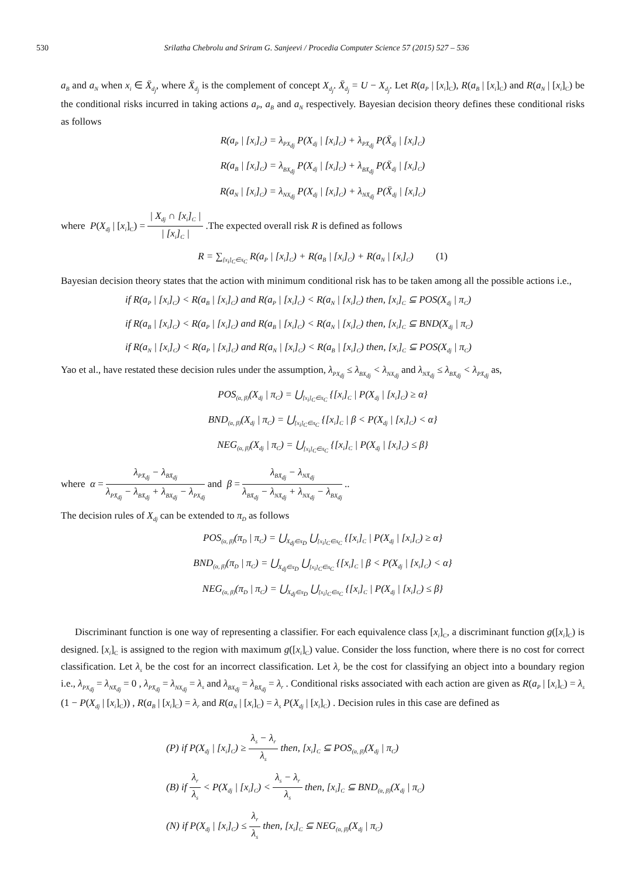530 Srilatha Chebrolu and Sriram G. Sanjeevi / Procedia Computer Science 57 (2015) 527 – 536
a<sub>B</sub> and a<sub>N</sub> when x<sub>i</sub> ∈ X̄<sub>d<sub>j</sub></sub>, where X̄<sub>d<sub>j</sub></sub> is the complement of concept X<sub>d<sub>j</sub></sub>. X̄<sub>d<sub>j</sub></sub> = U − X<sub>d<sub>j</sub></sub>. Let R(a<sub>P</sub> | [x<sub>i</sub>]<sub>C</sub>), R(a<sub>B</sub> | [x<sub>i</sub>]<sub>C</sub>) and R(a<sub>N</sub> | [x<sub>i</sub>]<sub>C</sub>) be the conditional risks incurred in taking actions a<sub>P</sub>, a<sub>B</sub> and a<sub>N</sub> respectively. Bayesian decision theory defines these conditional risks as follows
R(a<sub>P</sub> | [x<sub>i</sub>]<sub>C</sub>) = λ<sub>PX<sub>dj</sub></sub> P(X<sub>dj</sub> | [x<sub>i</sub>]<sub>C</sub>) + λ<sub>PX̄<sub>dj</sub></sub> P(X̄<sub>dj</sub> | [x<sub>i</sub>]<sub>C</sub>)
R(a<sub>B</sub> | [x<sub>i</sub>]<sub>C</sub>) = λ<sub>BX<sub>dj</sub></sub> P(X<sub>dj</sub> | [x<sub>i</sub>]<sub>C</sub>) + λ<sub>BX̄<sub>dj</sub></sub> P(X̄<sub>dj</sub> | [x<sub>i</sub>]<sub>C</sub>)
R(a<sub>N</sub> | [x<sub>i</sub>]<sub>C</sub>) = λ<sub>NX<sub>dj</sub></sub> P(X<sub>dj</sub> | [x<sub>i</sub>]<sub>C</sub>) + λ<sub>NX̄<sub>dj</sub></sub> P(X̄<sub>dj</sub> | [x<sub>i</sub>]<sub>C</sub>)
where P(X<sub>dj</sub> | [x<sub>i</sub>]<sub>C</sub>) = | X<sub>dj</sub> ∩ [x<sub>i</sub>]<sub>C</sub> | | [x<sub>i</sub>]<sub>C</sub> | .The expected overall risk R is defined as follows
R = ∑<sub>[x<sub>i</sub>]<sub>C</sub>∈π<sub>C</sub></sub> R(a<sub>P</sub> | [x<sub>i</sub>]<sub>C</sub>) + R(a<sub>B</sub> | [x<sub>i</sub>]<sub>C</sub>) + R(a<sub>N</sub> | [x<sub>i</sub>]<sub>C</sub>) (1)
Bayesian decision theory states that the action with minimum conditional risk has to be taken among all the possible actions i.e.,
if R(a<sub>P</sub> | [x<sub>i</sub>]<sub>C</sub>) < R(a<sub>B</sub> | [x<sub>i</sub>]<sub>C</sub>) and R(a<sub>P</sub> | [x<sub>i</sub>]<sub>C</sub>) < R(a<sub>N</sub> | [x<sub>i</sub>]<sub>C</sub>) then, [x<sub>i</sub>]<sub>C</sub> ⊆ POS(X<sub>dj</sub> | π<sub>C</sub>)
if R(a<sub>B</sub> | [x<sub>i</sub>]<sub>C</sub>) < R(a<sub>P</sub> | [x<sub>i</sub>]<sub>C</sub>) and R(a<sub>B</sub> | [x<sub>i</sub>]<sub>C</sub>) < R(a<sub>N</sub> | [x<sub>i</sub>]<sub>C</sub>) then, [x<sub>i</sub>]<sub>C</sub> ⊆ BND(X<sub>dj</sub> | π<sub>C</sub>)
if R(a<sub>N</sub> | [x<sub>i</sub>]<sub>C</sub>) < R(a<sub>P</sub> | [x<sub>i</sub>]<sub>C</sub>) and R(a<sub>N</sub> | [x<sub>i</sub>]<sub>C</sub>) < R(a<sub>B</sub> | [x<sub>i</sub>]<sub>C</sub>) then, [x<sub>i</sub>]<sub>C</sub> ⊆ POS(X<sub>dj</sub> | π<sub>C</sub>)
Yao et al., have restated these decision rules under the assumption, λ<sub>PX<sub>dj</sub></sub> ≤ λ<sub>BX<sub>dj</sub></sub> < λ<sub>NX<sub>dj</sub></sub> and λ<sub>NX̄<sub>dj</sub></sub> ≤ λ<sub>BX̄<sub>dj</sub></sub> < λ<sub>PX̄<sub>dj</sub></sub> as,
POS<sub>(α, β)</sub>(X<sub>dj</sub> | π<sub>C</sub>) = ⋃<sub>[x<sub>i</sub>]<sub>C</sub>∈π<sub>C</sub></sub> {[x<sub>i</sub>]<sub>C</sub> | P(X<sub>dj</sub> | [x<sub>i</sub>]<sub>C</sub>) ≥ α}
BND<sub>(α, β)</sub>(X<sub>dj</sub> | π<sub>C</sub>) = ⋃<sub>[x<sub>i</sub>]<sub>C</sub>∈π<sub>C</sub></sub> {[x<sub>i</sub>]<sub>C</sub> | β < P(X<sub>dj</sub> | [x<sub>i</sub>]<sub>C</sub>) < α}
NEG<sub>(α, β)</sub>(X<sub>dj</sub> | π<sub>C</sub>) = ⋃<sub>[x<sub>i</sub>]<sub>C</sub>∈π<sub>C</sub></sub> {[x<sub>i</sub>]<sub>C</sub> | P(X<sub>dj</sub> | [x<sub>i</sub>]<sub>C</sub>) ≤ β}
where α = λ<sub>PX̄<sub>dj</sub></sub> − λ<sub>BX̄<sub>dj</sub></sub> λ<sub>PX̄<sub>dj</sub></sub> − λ<sub>BX̄<sub>dj</sub></sub> + λ<sub>BX<sub>dj</sub></sub> − λ<sub>PX<sub>dj</sub></sub> and β = λ<sub>BX̄<sub>dj</sub></sub> − λ<sub>NX̄<sub>dj</sub></sub> λ<sub>BX̄<sub>dj</sub></sub> − λ<sub>NX̄<sub>dj</sub></sub> + λ<sub>NX<sub>dj</sub></sub> − λ<sub>BX<sub>dj</sub></sub> ..
The decision rules of X<sub>dj</sub> can be extended to π<sub>D</sub> as follows
POS<sub>(α, β)</sub>(π<sub>D</sub> | π<sub>C</sub>) = ⋃<sub>X<sub>dj</sub>∈π<sub>D</sub></sub> ⋃<sub>[x<sub>i</sub>]<sub>C</sub>∈π<sub>C</sub></sub> {[x<sub>i</sub>]<sub>C</sub> | P(X<sub>dj</sub> | [x<sub>i</sub>]<sub>C</sub>) ≥ α}
BND<sub>(α, β)</sub>(π<sub>D</sub> | π<sub>C</sub>) = ⋃<sub>X<sub>dj</sub>∈π<sub>D</sub></sub> ⋃<sub>[x<sub>i</sub>]<sub>C</sub>∈π<sub>C</sub></sub> {[x<sub>i</sub>]<sub>C</sub> | β < P(X<sub>dj</sub> | [x<sub>i</sub>]<sub>C</sub>) < α}
NEG<sub>(α, β)</sub>(π<sub>D</sub> | π<sub>C</sub>) = ⋃<sub>X<sub>dj</sub>∈π<sub>D</sub></sub> ⋃<sub>[x<sub>i</sub>]<sub>C</sub>∈π<sub>C</sub></sub> {[x<sub>i</sub>]<sub>C</sub> | P(X<sub>dj</sub> | [x<sub>i</sub>]<sub>C</sub>) ≤ β}
Discriminant function is one way of representing a classifier. For each equivalence class [x<sub>i</sub>]<sub>C</sub>, a discriminant function g([x<sub>i</sub>]<sub>C</sub>) is designed. [x<sub>i</sub>]<sub>C</sub> is assigned to the region with maximum g([x<sub>i</sub>]<sub>C</sub>) value. Consider the loss function, where there is no cost for correct classification. Let λ<sub>s</sub> be the cost for an incorrect classification. Let λ<sub>r</sub> be the cost for classifying an object into a boundary region i.e., λ<sub>PX<sub>dj</sub></sub> = λ<sub>NX̄<sub>dj</sub></sub> = 0 , λ<sub>PX̄<sub>dj</sub></sub> = λ<sub>NX<sub>dj</sub></sub> = λ<sub>s</sub> and λ<sub>BX<sub>dj</sub></sub> = λ<sub>BX̄<sub>dj</sub></sub> = λ<sub>r</sub> . Conditional risks associated with each action are given as R(a<sub>P</sub> | [x<sub>i</sub>]<sub>C</sub>) = λ<sub>s</sub> (1 − P(X<sub>dj</sub> | [x<sub>i</sub>]<sub>C</sub>)) , R(a<sub>B</sub> | [x<sub>i</sub>]<sub>C</sub>) = λ<sub>r</sub> and R(a<sub>N</sub> | [x<sub>i</sub>]<sub>C</sub>) = λ<sub>s</sub> P(X<sub>dj</sub> | [x<sub>i</sub>]<sub>C</sub>) . Decision rules in this case are defined as
(P) if P(X<sub>dj</sub> | [x<sub>i</sub>]<sub>C</sub>) ≥ λ<sub>s</sub> − λ<sub>r</sub> λ<sub>s</sub> then, [x<sub>i</sub>]<sub>C</sub> ⊆ POS<sub>(α, β)</sub>(X<sub>dj</sub> | π<sub>C</sub>)
(B) if λ<sub>r</sub> λ<sub>s</sub> < P(X<sub>dj</sub> | [x<sub>i</sub>]<sub>C</sub>) < λ<sub>s</sub> − λ<sub>r</sub> λ<sub>s</sub> then, [x<sub>i</sub>]<sub>C</sub> ⊆ BND<sub>(α, β)</sub>(X<sub>dj</sub> | π<sub>C</sub>)
(N) if P(X<sub>dj</sub> | [x<sub>i</sub>]<sub>C</sub>) ≤ λ<sub>r</sub> λ<sub>s</sub> then, [x<sub>i</sub>]<sub>C</sub> ⊆ NEG<sub>(α, β)</sub>(X<sub>dj</sub> | π<sub>C</sub>)